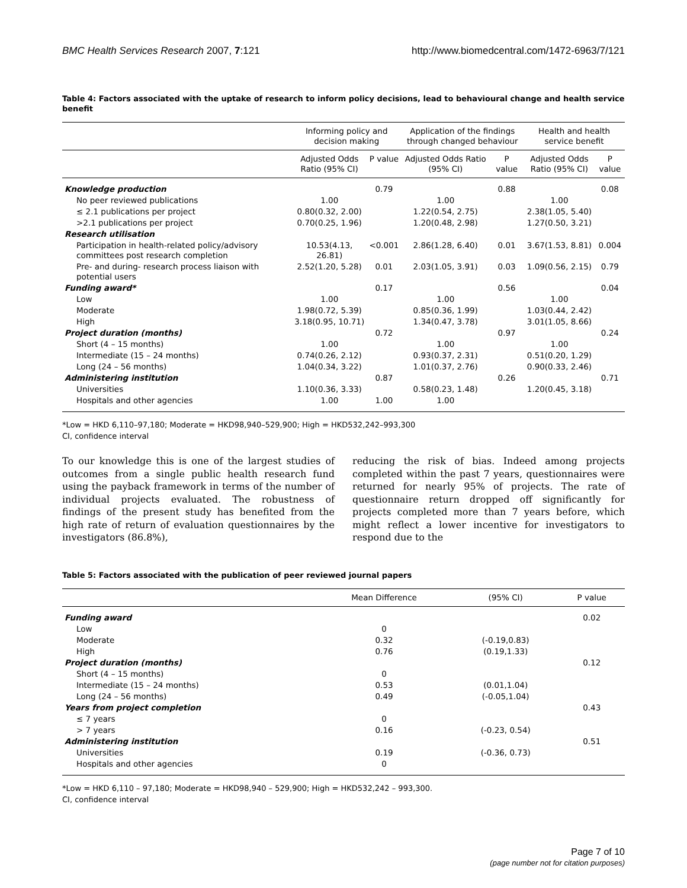BMC Health Services Research 2007, 7:121 http://www.biomedcentral.com/1472-6963/7/121
Table 4: Factors associated with the uptake of research to inform policy decisions, lead to behavioural change and health service benefit
| | Informing policy and decision making | | Application of the findings through changed behaviour | | Health and health service benefit | |
| --- | --- | --- | --- | --- | --- | --- |
| | Adjusted Odds Ratio (95% CI) | P value | Adjusted Odds Ratio (95% CI) | P value | Adjusted Odds Ratio (95% CI) | P value |
| Knowledge production | | 0.79 | | 0.88 | | 0.08 |
| No peer reviewed publications | 1.00 | | 1.00 | | 1.00 | |
| ≤ 2.1 publications per project | 0.80(0.32, 2.00) | | 1.22(0.54, 2.75) | | 2.38(1.05, 5.40) | |
| >2.1 publications per project | 0.70(0.25, 1.96) | | 1.20(0.48, 2.98) | | 1.27(0.50, 3.21) | |
| Research utilisation | | | | | | |
| Participation in health-related policy/advisory committees post research completion | 10.53(4.13, 26.81) | <0.001 | 2.86(1.28, 6.40) | 0.01 | 3.67(1.53, 8.81) | 0.004 |
| Pre- and during- research process liaison with potential users | 2.52(1.20, 5.28) | 0.01 | 2.03(1.05, 3.91) | 0.03 | 1.09(0.56, 2.15) | 0.79 |
| Funding award* | | 0.17 | | 0.56 | | 0.04 |
| Low | 1.00 | | 1.00 | | 1.00 | |
| Moderate | 1.98(0.72, 5.39) | | 0.85(0.36, 1.99) | | 1.03(0.44, 2.42) | |
| High | 3.18(0.95, 10.71) | | 1.34(0.47, 3.78) | | 3.01(1.05, 8.66) | |
| Project duration (months) | | 0.72 | | 0.97 | | 0.24 |
| Short (4 – 15 months) | 1.00 | | 1.00 | | 1.00 | |
| Intermediate (15 – 24 months) | 0.74(0.26, 2.12) | | 0.93(0.37, 2.31) | | 0.51(0.20, 1.29) | |
| Long (24 – 56 months) | 1.04(0.34, 3.22) | | 1.01(0.37, 2.76) | | 0.90(0.33, 2.46) | |
| Administering institution | | 0.87 | | 0.26 | | 0.71 |
| Universities | 1.10(0.36, 3.33) | | 0.58(0.23, 1.48) | | 1.20(0.45, 3.18) | |
| Hospitals and other agencies | 1.00 | 1.00 | 1.00 | | | |
*Low = HKD 6,110–97,180; Moderate = HKD98,940–529,900; High = HKD532,242–993,300
CI, confidence interval
To our knowledge this is one of the largest studies of outcomes from a single public health research fund using the payback framework in terms of the number of individual projects evaluated. The robustness of findings of the present study has benefited from the high rate of return of evaluation questionnaires by the investigators (86.8%),
reducing the risk of bias. Indeed among projects completed within the past 7 years, questionnaires were returned for nearly 95% of projects. The rate of questionnaire return dropped off significantly for projects completed more than 7 years before, which might reflect a lower incentive for investigators to respond due to the
Table 5: Factors associated with the publication of peer reviewed journal papers
| | Mean Difference | (95% CI) | P value |
| --- | --- | --- | --- |
| Funding award | | | 0.02 |
| Low | 0 | | |
| Moderate | 0.32 | (-0.19,0.83) | |
| High | 0.76 | (0.19,1.33) | |
| Project duration (months) | | | 0.12 |
| Short (4 – 15 months) | 0 | | |
| Intermediate (15 – 24 months) | 0.53 | (0.01,1.04) | |
| Long (24 – 56 months) | 0.49 | (-0.05,1.04) | |
| Years from project completion | | | 0.43 |
| ≤ 7 years | 0 | | |
| > 7 years | 0.16 | (-0.23, 0.54) | |
| Administering institution | | | 0.51 |
| Universities | 0.19 | (-0.36, 0.73) | |
| Hospitals and other agencies | 0 | | |
*Low = HKD 6,110 – 97,180; Moderate = HKD98,940 – 529,900; High = HKD532,242 – 993,300.
CI, confidence interval
Page 7 of 10
(page number not for citation purposes)